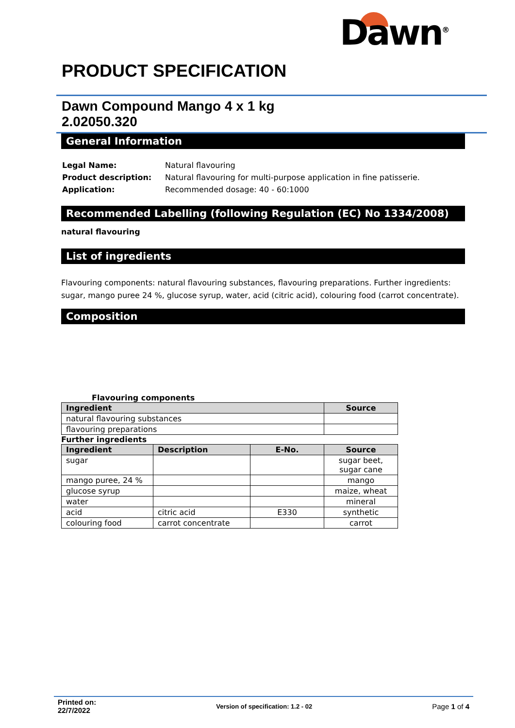Dawn<sup>®</sup>
PRODUCT SPECIFICATION
Dawn Compound Mango 4 x 1 kg
2.02050.320
General Information
| Legal Name: | Natural flavouring |
| Product description: | Natural flavouring for multi-purpose application in fine patisserie. |
| Application: | Recommended dosage: 40 - 60:1000 |
Recommended Labelling (following Regulation (EC) No 1334/2008)
natural flavouring
List of ingredients
Flavouring components: natural flavouring substances, flavouring preparations. Further ingredients: sugar, mango puree 24 %, glucose syrup, water, acid (citric acid), colouring food (carrot concentrate).
Composition
Flavouring components
| Ingredient | Source |
| --- | --- |
| natural flavouring substances | |
| flavouring preparations | |
Further ingredients
| Ingredient | Description | E-No. | Source |
| --- | --- | --- | --- |
| sugar | | | sugar beet, sugar cane |
| mango puree, 24 % | | | mango |
| glucose syrup | | | maize, wheat |
| water | | | mineral |
| acid | citric acid | E330 | synthetic |
| colouring food | carrot concentrate | | carrot |
Printed on:
22/7/2022 Version of specification: 1.2 - 02 Page 1 of 4